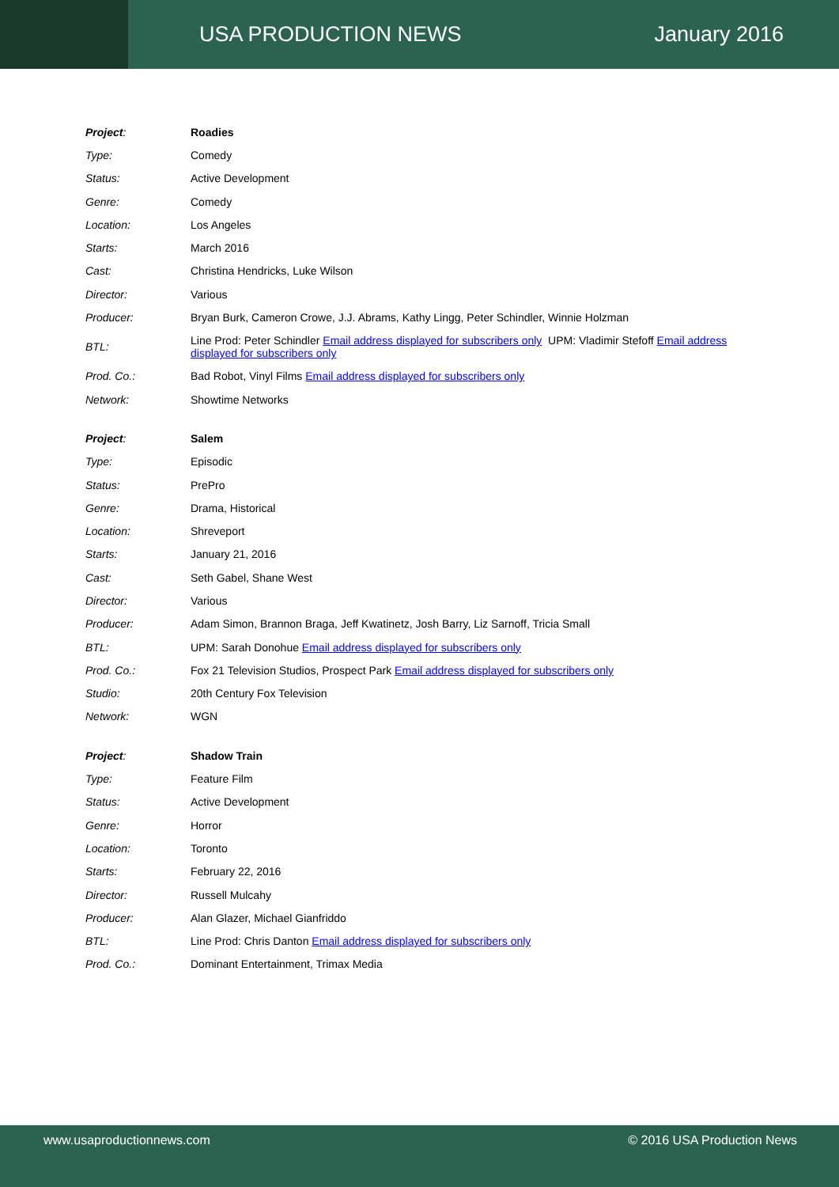USA PRODUCTION NEWS January 2016
| Project : | Roadies |
| Type: | Comedy |
| Status: | Active Development |
| Genre: | Comedy |
| Location: | Los Angeles |
| Starts: | March 2016 |
| Cast: | Christina Hendricks, Luke Wilson |
| Director: | Various |
| Producer: | Bryan Burk, Cameron Crowe, J.J. Abrams, Kathy Lingg, Peter Schindler, Winnie Holzman |
| BTL: | Line Prod: Peter Schindler Email address displayed for subscribers only UPM: Vladimir Stefoff Email address displayed for subscribers only |
| Prod. Co.: | Bad Robot, Vinyl Films Email address displayed for subscribers only |
| Network: | Showtime Networks |
| Project : | Salem |
| Type: | Episodic |
| Status: | PrePro |
| Genre: | Drama, Historical |
| Location: | Shreveport |
| Starts: | January 21, 2016 |
| Cast: | Seth Gabel, Shane West |
| Director: | Various |
| Producer: | Adam Simon, Brannon Braga, Jeff Kwatinetz, Josh Barry, Liz Sarnoff, Tricia Small |
| BTL: | UPM: Sarah Donohue Email address displayed for subscribers only |
| Prod. Co.: | Fox 21 Television Studios, Prospect Park Email address displayed for subscribers only |
| Studio: | 20th Century Fox Television |
| Network: | WGN |
| Project : | Shadow Train |
| Type: | Feature Film |
| Status: | Active Development |
| Genre: | Horror |
| Location: | Toronto |
| Starts: | February 22, 2016 |
| Director: | Russell Mulcahy |
| Producer: | Alan Glazer, Michael Gianfriddo |
| BTL: | Line Prod: Chris Danton Email address displayed for subscribers only |
| Prod. Co.: | Dominant Entertainment, Trimax Media |
www.usaproductionnews.com © 2016 USA Production News